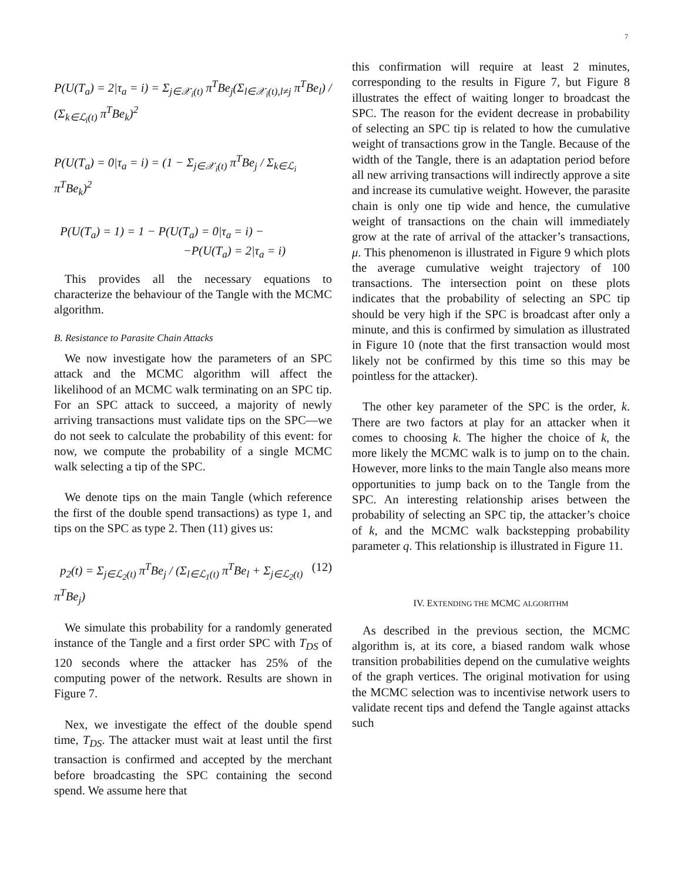7
P(U(T<sub>a</sub>) = 2|τ<sub>a</sub> = i) = Σ<sub>j∈𝒳<sub>i</sub>(t)</sub> π<sup>T</sup>Be<sub>j</sub>(Σ<sub>l∈𝒳<sub>i</sub>(t),l≠j</sub> π<sup>T</sup>Be<sub>l</sub>) / (Σ<sub>k∈ℒ<sub>i</sub>(t)</sub> π<sup>T</sup>Be<sub>k</sub>)<sup>2</sup>
P(U(T<sub>a</sub>) = 0|τ<sub>a</sub> = i) = (1 − Σ<sub>j∈𝒳<sub>i</sub>(t)</sub> π<sup>T</sup>Be<sub>j</sub> / Σ<sub>k∈ℒ<sub>i</sub></sub> π<sup>T</sup>Be<sub>k</sub>)<sup>2</sup>
P(U(T<sub>a</sub>) = 1) = 1 − P(U(T<sub>a</sub>) = 0|τ<sub>a</sub> = i) −
−P(U(T<sub>a</sub>) = 2|τ<sub>a</sub> = i)
This provides all the necessary equations to characterize the behaviour of the Tangle with the MCMC algorithm.
B. Resistance to Parasite Chain Attacks
We now investigate how the parameters of an SPC attack and the MCMC algorithm will affect the likelihood of an MCMC walk terminating on an SPC tip. For an SPC attack to succeed, a majority of newly arriving transactions must validate tips on the SPC—we do not seek to calculate the probability of this event: for now, we compute the probability of a single MCMC walk selecting a tip of the SPC.
We denote tips on the main Tangle (which reference the first of the double spend transactions) as type 1, and tips on the SPC as type 2. Then (11) gives us:
p<sub>2</sub>(t) = Σ<sub>j∈ℒ<sub>2</sub>(t)</sub> π<sup>T</sup>Be<sub>j</sub> / (Σ<sub>l∈ℒ<sub>1</sub>(t)</sub> π<sup>T</sup>Be<sub>l</sub> + Σ<sub>j∈ℒ<sub>2</sub>(t)</sub> π<sup>T</sup>Be<sub>j</sub>) (12)
We simulate this probability for a randomly generated instance of the Tangle and a first order SPC with T<sub>DS</sub> of 120 seconds where the attacker has 25% of the computing power of the network. Results are shown in Figure 7.
Nex, we investigate the effect of the double spend time, T<sub>DS</sub>. The attacker must wait at least until the first transaction is confirmed and accepted by the merchant before broadcasting the SPC containing the second spend. We assume here that
this confirmation will require at least 2 minutes, corresponding to the results in Figure 7, but Figure 8 illustrates the effect of waiting longer to broadcast the SPC. The reason for the evident decrease in probability of selecting an SPC tip is related to how the cumulative weight of transactions grow in the Tangle. Because of the width of the Tangle, there is an adaptation period before all new arriving transactions will indirectly approve a site and increase its cumulative weight. However, the parasite chain is only one tip wide and hence, the cumulative weight of transactions on the chain will immediately grow at the rate of arrival of the attacker’s transactions, μ. This phenomenon is illustrated in Figure 9 which plots the average cumulative weight trajectory of 100 transactions. The intersection point on these plots indicates that the probability of selecting an SPC tip should be very high if the SPC is broadcast after only a minute, and this is confirmed by simulation as illustrated in Figure 10 (note that the first transaction would most likely not be confirmed by this time so this may be pointless for the attacker).
The other key parameter of the SPC is the order, k. There are two factors at play for an attacker when it comes to choosing k. The higher the choice of k, the more likely the MCMC walk is to jump on to the chain. However, more links to the main Tangle also means more opportunities to jump back on to the Tangle from the SPC. An interesting relationship arises between the probability of selecting an SPC tip, the attacker’s choice of k, and the MCMC walk backstepping probability parameter q. This relationship is illustrated in Figure 11.
IV. EXTENDING THE MCMC ALGORITHM
As described in the previous section, the MCMC algorithm is, at its core, a biased random walk whose transition probabilities depend on the cumulative weights of the graph vertices. The original motivation for using the MCMC selection was to incentivise network users to validate recent tips and defend the Tangle against attacks such